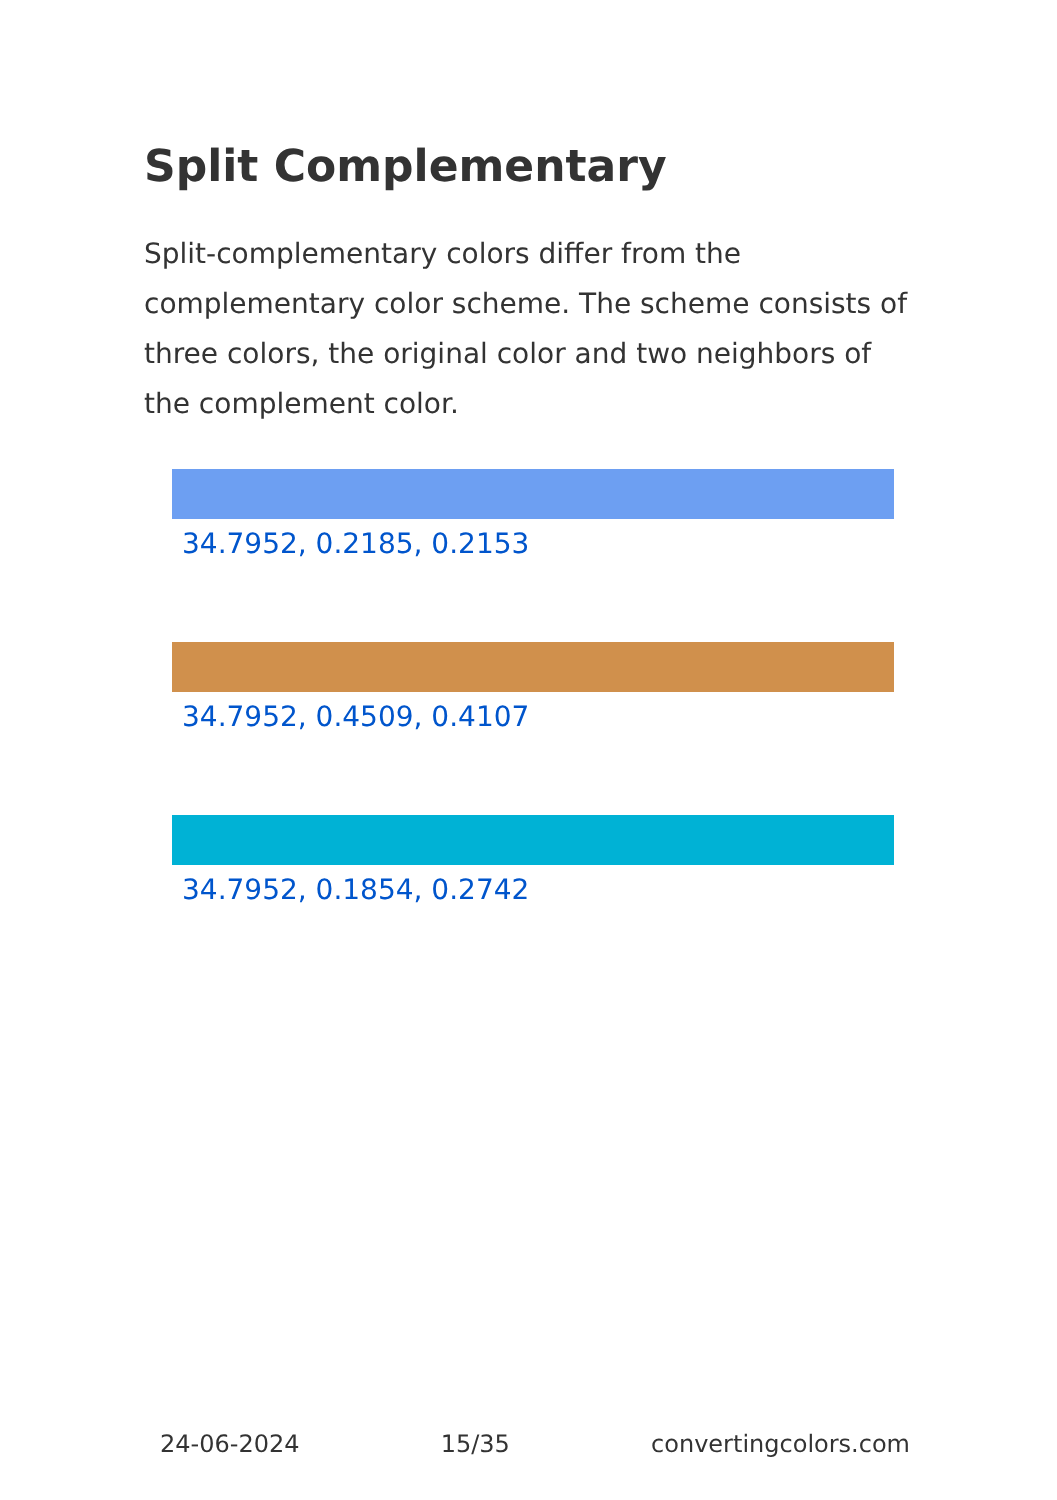Split Complementary
Split-complementary colors differ from the complementary color scheme. The scheme consists of three colors, the original color and two neighbors of the complement color.
34.7952, 0.2185, 0.2153
34.7952, 0.4509, 0.4107
34.7952, 0.1854, 0.2742
24-06-2024 15/35 convertingcolors.com